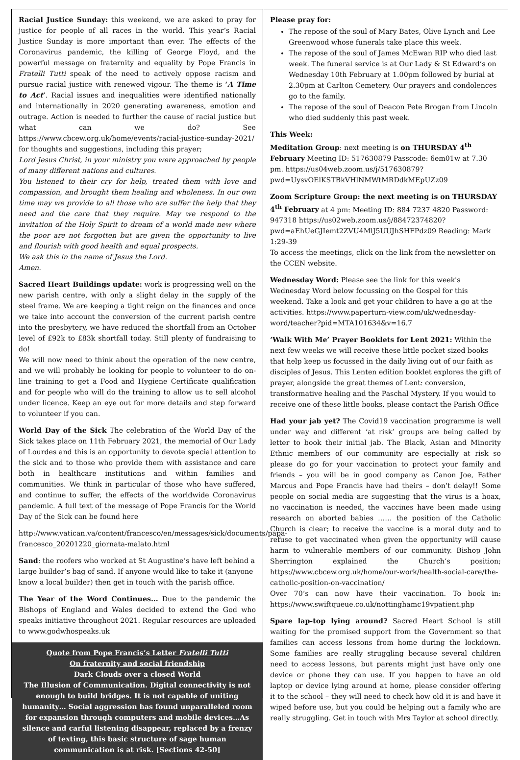Racial Justice Sunday: this weekend, we are asked to pray for justice for people of all races in the world. This year’s Racial Justice Sunday is more important than ever. The effects of the Coronavirus pandemic, the killing of George Floyd, and the powerful message on fraternity and equality by Pope Francis in Fratelli Tutti speak of the need to actively oppose racism and pursue racial justice with renewed vigour. The theme is ‘A Time to Act’. Racial issues and inequalities were identified nationally and internationally in 2020 generating awareness, emotion and outrage. Action is needed to further the cause of racial justice but what can we do? See https://www.cbcew.org.uk/home/events/racial-justice-sunday-2021/ for thoughts and suggestions, including this prayer;
Lord Jesus Christ, in your ministry you were approached by people of many different nations and cultures.
You listened to their cry for help, treated them with love and compassion, and brought them healing and wholeness. In our own time may we provide to all those who are suffer the help that they need and the care that they require. May we respond to the invitation of the Holy Spirit to dream of a world made new where the poor are not forgotten but are given the opportunity to live and flourish with good health and equal prospects.
We ask this in the name of Jesus the Lord.
Amen.
Sacred Heart Buildings update: work is progressing well on the new parish centre, with only a slight delay in the supply of the steel frame. We are keeping a tight reign on the finances and once we take into account the conversion of the current parish centre into the presbytery, we have reduced the shortfall from an October level of £92k to £83k shortfall today. Still plenty of fundraising to do!
We will now need to think about the operation of the new centre, and we will probably be looking for people to volunteer to do on-line training to get a Food and Hygiene Certificate qualification and for people who will do the training to allow us to sell alcohol under licence. Keep an eye out for more details and step forward to volunteer if you can.
World Day of the Sick The celebration of the World Day of the Sick takes place on 11th February 2021, the memorial of Our Lady of Lourdes and this is an opportunity to devote special attention to the sick and to those who provide them with assistance and care both in healthcare institutions and within families and communities. We think in particular of those who have suffered, and continue to suffer, the effects of the worldwide Coronavirus pandemic. A full text of the message of Pope Francis for the World Day of the Sick can be found here
http://www.vatican.va/content/francesco/en/messages/sick/documents/papa-francesco_20201220_giornata-malato.html
Sand: the roofers who worked at St Augustine’s have left behind a large builder’s bag of sand. If anyone would like to take it (anyone know a local builder) then get in touch with the parish office.
The Year of the Word Continues... Due to the pandemic the Bishops of England and Wales decided to extend the God who speaks initiative throughout 2021. Regular resources are uploaded to www.godwhospeaks.uk
Quote from Pope Francis’s Letter Fratelli Tutti
On fraternity and social friendship
Dark Clouds over a closed World
The Illusion of Communication. Digital connectivity is not enough to build bridges. It is not capable of uniting humanity… Social aggression has found unparalleled room for expansion through computers and mobile devices…As silence and carful listening disappear, replaced by a frenzy of texting, this basic structure of sage human communication is at risk. [Sections 42-50]
Please pray for:
The repose of the soul of Mary Bates, Olive Lynch and Lee Greenwood whose funerals take place this week.
The repose of the soul of James McEwan RIP who died last week. The funeral service is at Our Lady & St Edward’s on Wednesday 10th February at 1.00pm followed by burial at 2.30pm at Carlton Cemetery. Our prayers and condolences go to the family.
The repose of the soul of Deacon Pete Brogan from Lincoln who died suddenly this past week.
This Week:
Meditation Group: next meeting is on THURSDAY 4<sup>th</sup> February Meeting ID: 517630879 Passcode: 6em01w at 7.30 pm. https://us04web.zoom.us/j/517630879?pwd=UysvOElKSTBkVHlNMWtMRDdkMEpUZz09
Zoom Scripture Group: the next meeting is on THURSDAY 4<sup>th</sup> February at 4 pm: Meeting ID: 884 7237 4820 Password: 947318 https://us02web.zoom.us/j/88472374820?pwd=aEhUeGJIemt2ZVU4MlJ5UUJhSHFPdz09 Reading: Mark 1:29-39
To access the meetings, click on the link from the newsletter on the CCEN website.
Wednesday Word: Please see the link for this week's Wednesday Word below focussing on the Gospel for this weekend. Take a look and get your children to have a go at the activities. https://www.paperturn-view.com/uk/wednesday-word/teacher?pid=MTA101634&v=16.7
‘Walk With Me’ Prayer Booklets for Lent 2021: Within the next few weeks we will receive these little pocket sized books that help keep us focussed in the daily living out of our faith as disciples of Jesus. This Lenten edition booklet explores the gift of prayer, alongside the great themes of Lent: conversion, transformative healing and the Paschal Mystery. If you would to receive one of these little books, please contact the Parish Office
Had your jab yet? The Covid19 vaccination programme is well under way and different ‘at risk’ groups are being called by letter to book their initial jab. The Black, Asian and Minority Ethnic members of our community are especially at risk so please do go for your vaccination to protect your family and friends – you will be in good company as Canon Joe, Father Marcus and Pope Francis have had theirs – don’t delay!! Some people on social media are suggesting that the virus is a hoax, no vaccination is needed, the vaccines have been made using research on aborted babies …… the position of the Catholic Church is clear; to receive the vaccine is a moral duty and to refuse to get vaccinated when given the opportunity will cause harm to vulnerable members of our community. Bishop John Sherrington explained the Church’s position; https://www.cbcew.org.uk/home/our-work/health-social-care/the-catholic-position-on-vaccination/
Over 70’s can now have their vaccination. To book in: https://www.swiftqueue.co.uk/nottinghamc19vpatient.php
Spare lap-top lying around? Sacred Heart School is still waiting for the promised support from the Government so that families can access lessons from home during the lockdown. Some families are really struggling because several children need to access lessons, but parents might just have only one device or phone they can use. If you happen to have an old laptop or device lying around at home, please consider offering it to the school – they will need to check how old it is and have it wiped before use, but you could be helping out a family who are really struggling. Get in touch with Mrs Taylor at school directly.